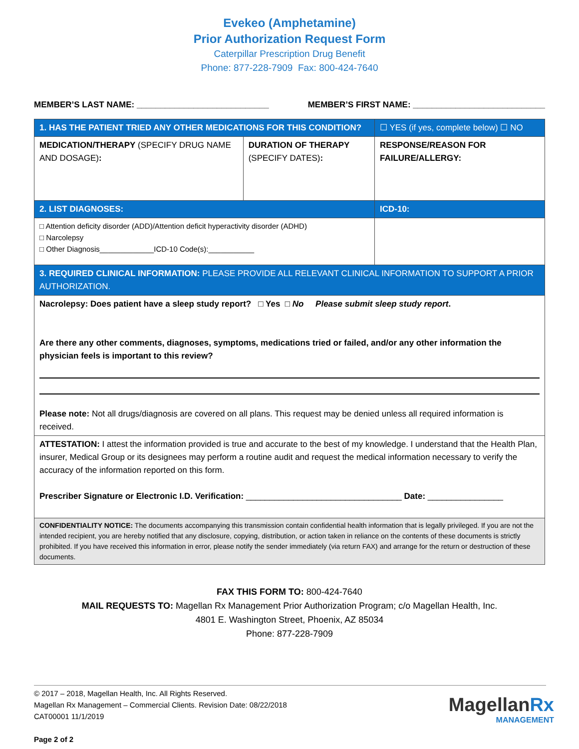Evekeo (Amphetamine)
Prior Authorization Request Form
Caterpillar Prescription Drug Benefit
Phone: 877-228-7909 Fax: 800-424-7640
MEMBER’S LAST NAME: ____________________________ MEMBER’S FIRST NAME: ____________________________
| 1. HAS THE PATIENT TRIED ANY OTHER MEDICATIONS FOR THIS CONDITION? | | ☐ YES (if yes, complete below) ☐ NO |
| MEDICATION/THERAPY (SPECIFY DRUG NAME AND DOSAGE) : | DURATION OF THERAPY (SPECIFY DATES) : | RESPONSE/REASON FOR FAILURE/ALLERGY: |
| 2. LIST DIAGNOSES: | | ICD-10: |
| □ Attention deficity disorder (ADD)/Attention deficit hyperactivity disorder (ADHD) □ Narcolepsy □ Other Diagnosis_____________ICD-10 Code(s):___________ | | |
| 3. REQUIRED CLINICAL INFORMATION: PLEASE PROVIDE ALL RELEVANT CLINICAL INFORMATION TO SUPPORT A PRIOR AUTHORIZATION. | | |
| Nacrolepsy: Does patient have a sleep study report? □ Yes □ No Please submit sleep study report . Are there any other comments, diagnoses, symptoms, medications tried or failed, and/or any other information the physician feels is important to this review? Please note: Not all drugs/diagnosis are covered on all plans. This request may be denied unless all required information is received. | | |
| ATTESTATION: I attest the information provided is true and accurate to the best of my knowledge. I understand that the Health Plan, insurer, Medical Group or its designees may perform a routine audit and request the medical information necessary to verify the accuracy of the information reported on this form. Prescriber Signature or Electronic I.D. Verification: _________________________________ Date: ________________ | | |
| CONFIDENTIALITY NOTICE: The documents accompanying this transmission contain confidential health information that is legally privileged. If you are not the intended recipient, you are hereby notified that any disclosure, copying, distribution, or action taken in reliance on the contents of these documents is strictly prohibited. If you have received this information in error, please notify the sender immediately (via return FAX) and arrange for the return or destruction of these documents. | | |
FAX THIS FORM TO: 800-424-7640
MAIL REQUESTS TO: Magellan Rx Management Prior Authorization Program; c/o Magellan Health, Inc.
4801 E. Washington Street, Phoenix, AZ 85034
Phone: 877-228-7909
© 2017 – 2018, Magellan Health, Inc. All Rights Reserved.
Magellan Rx Management – Commercial Clients. Revision Date: 08/22/2018
CAT00001 11/1/2019
Page 2 of 2
MagellanRx
MANAGEMENT